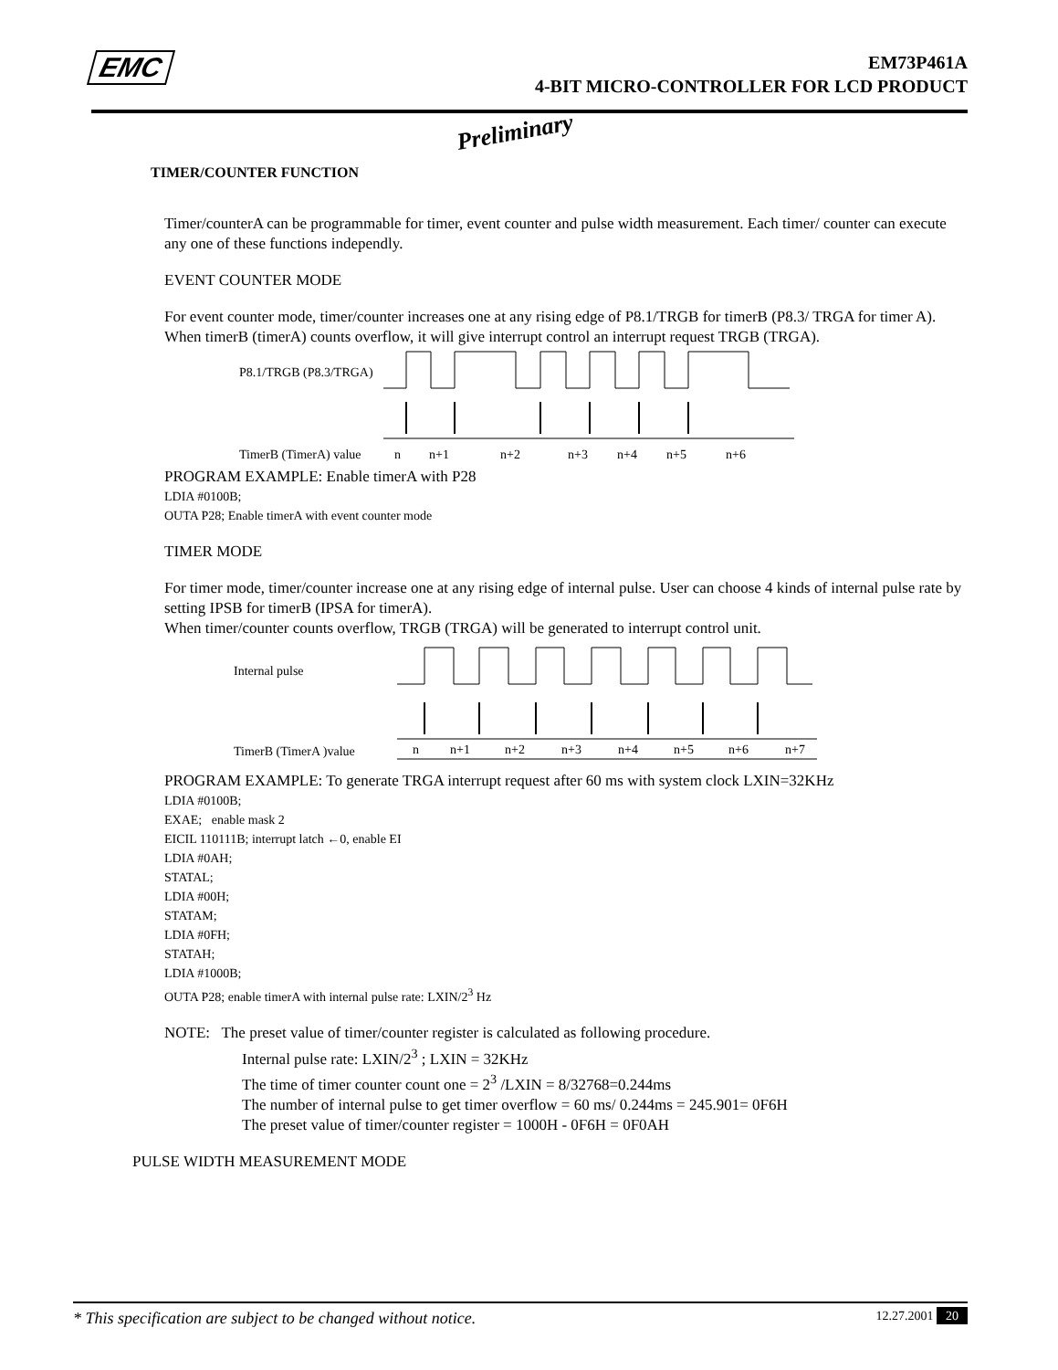EMC
EM73P461A
4-BIT MICRO-CONTROLLER FOR LCD PRODUCT
Preliminary
TIMER/COUNTER FUNCTION
Timer/counterA can be programmable for timer, event counter and pulse width measurement. Each timer/ counter can execute any one of these functions independly.
EVENT COUNTER MODE
For event counter mode, timer/counter increases one at any rising edge of P8.1/TRGB for timerB (P8.3/ TRGA for timer A). When timerB (timerA) counts overflow, it will give interrupt control an interrupt request TRGB (TRGA).
P8.1/TRGB (P8.3/TRGA)
TimerB (TimerA) value
n
n+1
n+2
n+3
n+4
n+5
n+6
PROGRAM EXAMPLE: Enable timerA with P28
LDIA #0100B;
OUTA P28; Enable timerA with event counter mode
TIMER MODE
For timer mode, timer/counter increase one at any rising edge of internal pulse. User can choose 4 kinds of internal pulse rate by setting IPSB for timerB (IPSA for timerA).
When timer/counter counts overflow, TRGB (TRGA) will be generated to interrupt control unit.
Internal pulse
TimerB (TimerA )value
n
n+1
n+2
n+3
n+4
n+5
n+6
n+7
PROGRAM EXAMPLE: To generate TRGA interrupt request after 60 ms with system clock LXIN=32KHz
LDIA #0100B;
EXAE; enable mask 2
EICIL 110111B; interrupt latch ←0, enable EI
LDIA #0AH;
STATAL;
LDIA #00H;
STATAM;
LDIA #0FH;
STATAH;
LDIA #1000B;
OUTA P28; enable timerA with internal pulse rate: LXIN/2<sup>3</sup> Hz
NOTE: The preset value of timer/counter register is calculated as following procedure.
Internal pulse rate: LXIN/2<sup>3</sup> ; LXIN = 32KHz
The time of timer counter count one = 2<sup>3</sup> /LXIN = 8/32768=0.244ms
The number of internal pulse to get timer overflow = 60 ms/ 0.244ms = 245.901= 0F6H
The preset value of timer/counter register = 1000H - 0F6H = 0F0AH
PULSE WIDTH MEASUREMENT MODE
* This specification are subject to be changed without notice. 12.27.2001 20